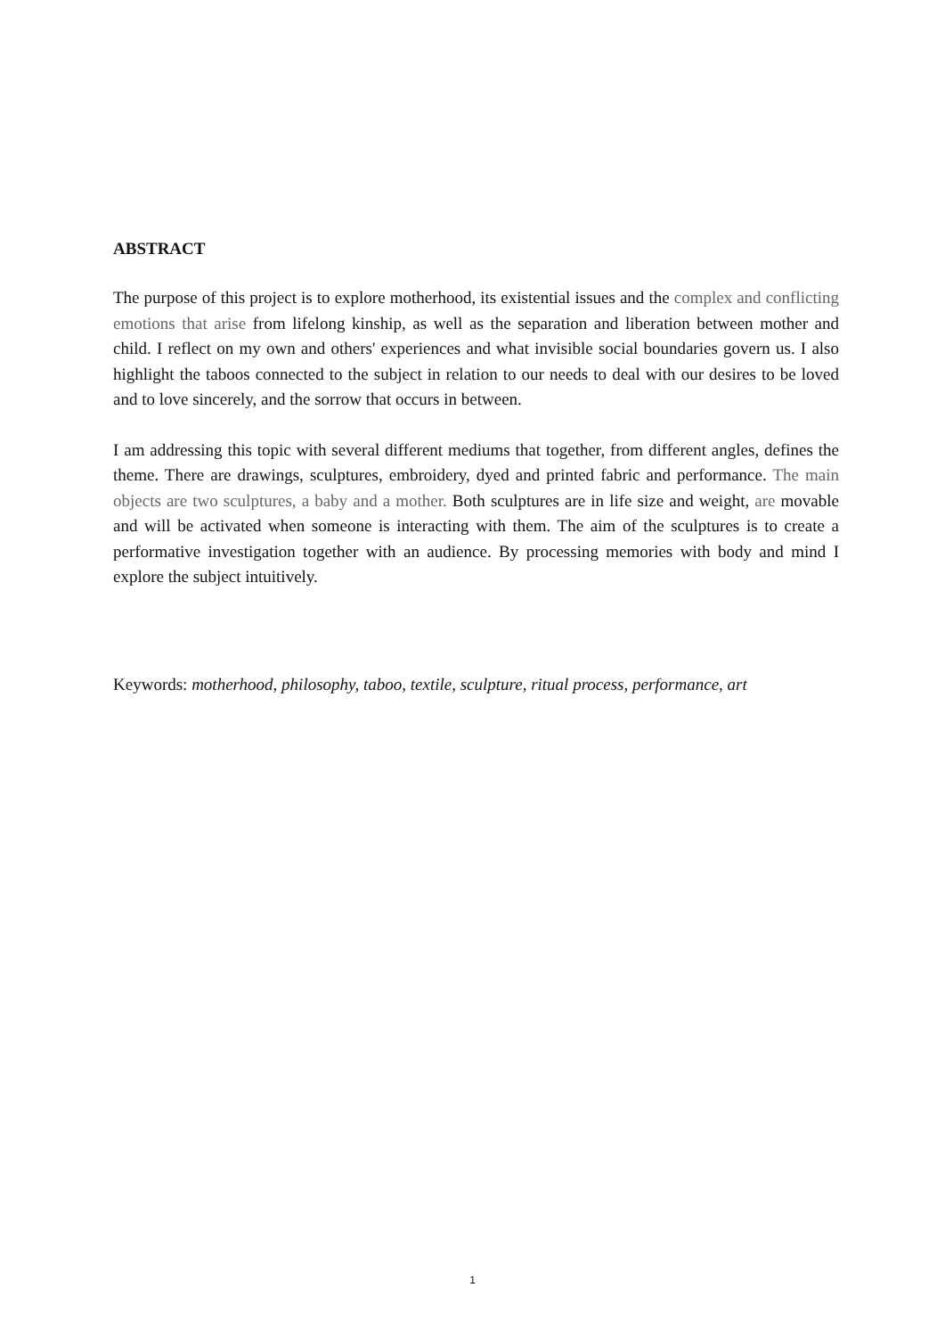ABSTRACT
The purpose of this project is to explore motherhood, its existential issues and the complex and conflicting emotions that arise from lifelong kinship, as well as the separation and liberation between mother and child. I reflect on my own and others' experiences and what invisible social boundaries govern us. I also highlight the taboos connected to the subject in relation to our needs to deal with our desires to be loved and to love sincerely, and the sorrow that occurs in between.
I am addressing this topic with several different mediums that together, from different angles, defines the theme. There are drawings, sculptures, embroidery, dyed and printed fabric and performance. The main objects are two sculptures, a baby and a mother. Both sculptures are in life size and weight, are movable and will be activated when someone is interacting with them. The aim of the sculptures is to create a performative investigation together with an audience. By processing memories with body and mind I explore the subject intuitively.
Keywords: motherhood, philosophy, taboo, textile, sculpture, ritual process, performance, art
1